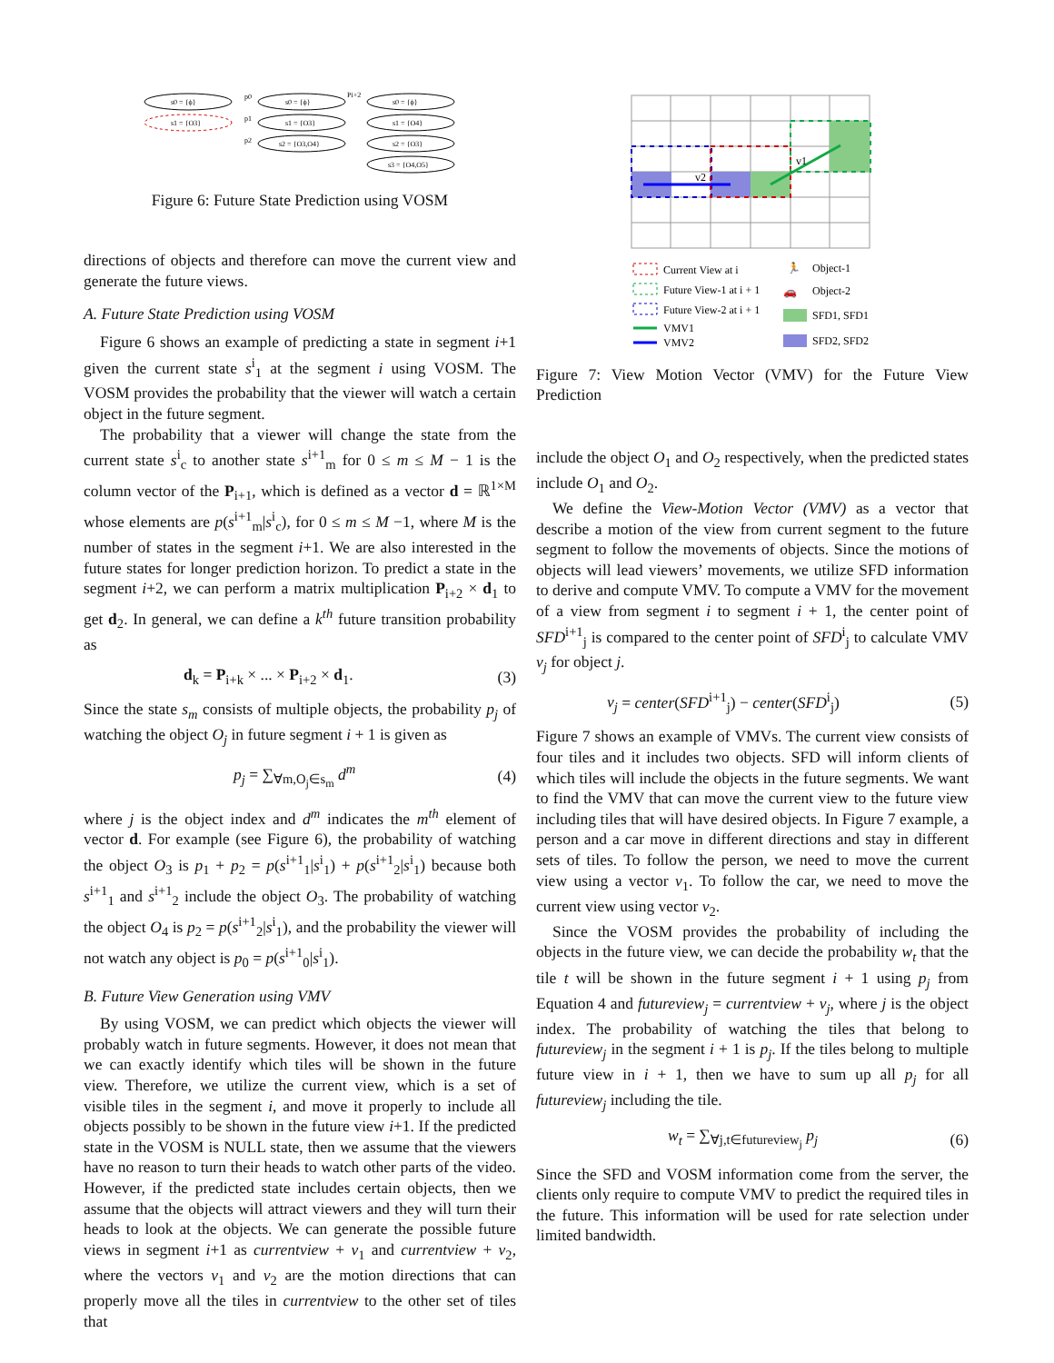s0 = {ϕ}
s1 = {O3}
s0 = {ϕ}
s1 = {O3}
s2 = {O3,O4}
s0 = {ϕ}
s1 = {O4}
s2 = {O3}
s3 = {O4,O5}
p0
p1
p2
Pi+2
Figure 6: Future State Prediction using VOSM
directions of objects and therefore can move the current view and generate the future views.
A. Future State Prediction using VOSM
Figure 6 shows an example of predicting a state in segment i+1 given the current state s<sup>i</sup><sub>1</sub> at the segment i using VOSM. The VOSM provides the probability that the viewer will watch a certain object in the future segment.
The probability that a viewer will change the state from the current state s<sup>i</sup><sub>c</sub> to another state s<sup>i+1</sup><sub>m</sub> for 0 ≤ m ≤ M − 1 is the column vector of the P<sub>i+1</sub>, which is defined as a vector d = ℝ<sup>1×M</sup> whose elements are p(s<sup>i+1</sup><sub>m</sub>|s<sup>i</sup><sub>c</sub>), for 0 ≤ m ≤ M −1, where M is the number of states in the segment i+1. We are also interested in the future states for longer prediction horizon. To predict a state in the segment i+2, we can perform a matrix multiplication P<sub>i+2</sub> × d<sub>1</sub> to get d<sub>2</sub>. In general, we can define a k<sup>th</sup> future transition probability as
d<sub>k</sub> = P<sub>i+k</sub> × ... × P<sub>i+2</sub> × d<sub>1</sub>. (3)
Since the state s<sub>m</sub> consists of multiple objects, the probability p<sub>j</sub> of watching the object O<sub>j</sub> in future segment i + 1 is given as
p<sub>j</sub> = ∑<sub>∀m,O<sub>j</sub>∈s<sub>m</sub></sub> d<sup>m</sup> (4)
where j is the object index and d<sup>m</sup> indicates the m<sup>th</sup> element of vector d. For example (see Figure 6), the probability of watching the object O<sub>3</sub> is p<sub>1</sub> + p<sub>2</sub> = p(s<sup>i+1</sup><sub>1</sub>|s<sup>i</sup><sub>1</sub>) + p(s<sup>i+1</sup><sub>2</sub>|s<sup>i</sup><sub>1</sub>) because both s<sup>i+1</sup><sub>1</sub> and s<sup>i+1</sup><sub>2</sub> include the object O<sub>3</sub>. The probability of watching the object O<sub>4</sub> is p<sub>2</sub> = p(s<sup>i+1</sup><sub>2</sub>|s<sup>i</sup><sub>1</sub>), and the probability the viewer will not watch any object is p<sub>0</sub> = p(s<sup>i+1</sup><sub>0</sub>|s<sup>i</sup><sub>1</sub>).
B. Future View Generation using VMV
By using VOSM, we can predict which objects the viewer will probably watch in future segments. However, it does not mean that we can exactly identify which tiles will be shown in the future view. Therefore, we utilize the current view, which is a set of visible tiles in the segment i, and move it properly to include all objects possibly to be shown in the future view i+1. If the predicted state in the VOSM is NULL state, then we assume that the viewers have no reason to turn their heads to watch other parts of the video. However, if the predicted state includes certain objects, then we assume that the objects will attract viewers and they will turn their heads to look at the objects. We can generate the possible future views in segment i+1 as currentview + v<sub>1</sub> and currentview + v<sub>2</sub>, where the vectors v<sub>1</sub> and v<sub>2</sub> are the motion directions that can properly move all the tiles in currentview to the other set of tiles that
v2
v1
Current View at i
Future View-1 at i + 1
Future View-2 at i + 1
VMV1
VMV2
🏃
Object-1
🚗
Object-2
SFD1, SFD1
SFD2, SFD2
Figure 7: View Motion Vector (VMV) for the Future View Prediction
include the object O<sub>1</sub> and O<sub>2</sub> respectively, when the predicted states include O<sub>1</sub> and O<sub>2</sub>.
We define the View-Motion Vector (VMV) as a vector that describe a motion of the view from current segment to the future segment to follow the movements of objects. Since the motions of objects will lead viewers’ movements, we utilize SFD information to derive and compute VMV. To compute a VMV for the movement of a view from segment i to segment i + 1, the center point of SFD<sup>i+1</sup><sub>j</sub> is compared to the center point of SFD<sup>i</sup><sub>j</sub> to calculate VMV v<sub>j</sub> for object j.
v<sub>j</sub> = center(SFD<sup>i+1</sup><sub>j</sub>) − center(SFD<sup>i</sup><sub>j</sub>) (5)
Figure 7 shows an example of VMVs. The current view consists of four tiles and it includes two objects. SFD will inform clients of which tiles will include the objects in the future segments. We want to find the VMV that can move the current view to the future view including tiles that will have desired objects. In Figure 7 example, a person and a car move in different directions and stay in different sets of tiles. To follow the person, we need to move the current view using a vector v<sub>1</sub>. To follow the car, we need to move the current view using vector v<sub>2</sub>.
Since the VOSM provides the probability of including the objects in the future view, we can decide the probability w<sub>t</sub> that the tile t will be shown in the future segment i + 1 using p<sub>j</sub> from Equation 4 and futureview<sub>j</sub> = currentview + v<sub>j</sub>, where j is the object index. The probability of watching the tiles that belong to futureview<sub>j</sub> in the segment i + 1 is p<sub>j</sub>. If the tiles belong to multiple future view in i + 1, then we have to sum up all p<sub>j</sub> for all futureview<sub>j</sub> including the tile.
w<sub>t</sub> = ∑<sub>∀j,t∈futureview<sub>j</sub></sub> p<sub>j</sub> (6)
Since the SFD and VOSM information come from the server, the clients only require to compute VMV to predict the required tiles in the future. This information will be used for rate selection under limited bandwidth.